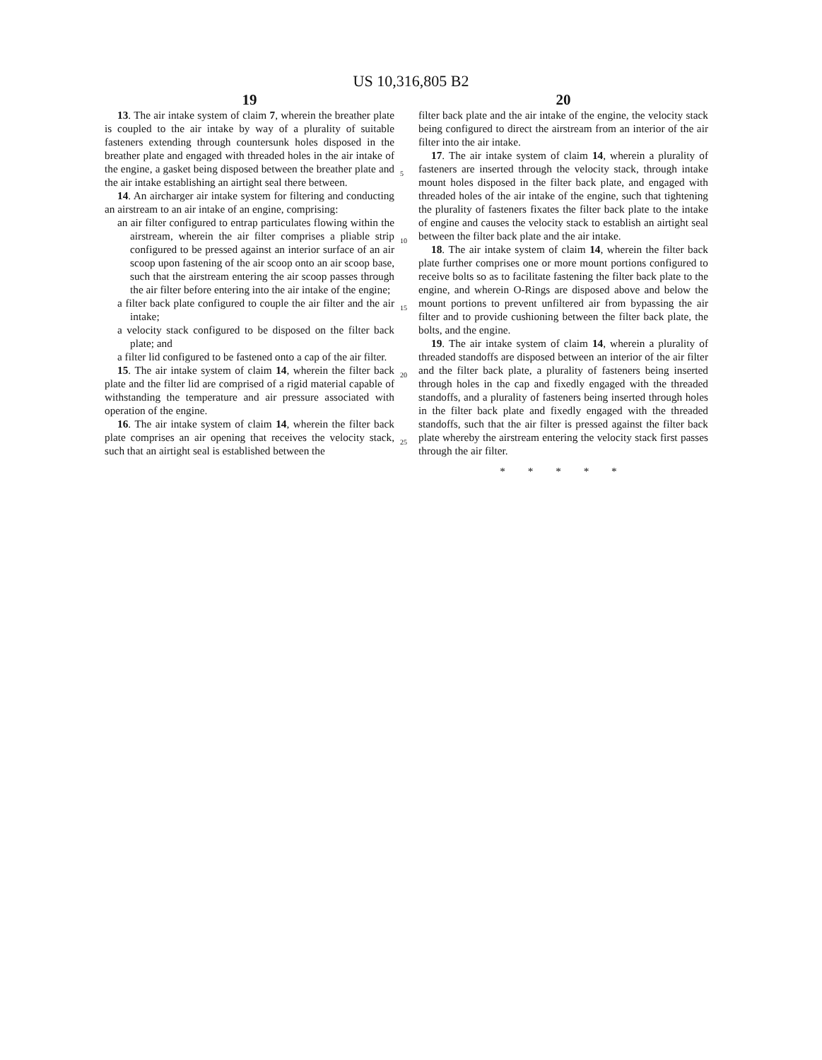US 10,316,805 B2
19
13. The air intake system of claim 7, wherein the breather plate is coupled to the air intake by way of a plurality of suitable fasteners extending through countersunk holes disposed in the breather plate and engaged with threaded holes in the air intake of the engine, a gasket being disposed between the breather plate and the air intake establishing an airtight seal there between.
14. An aircharger air intake system for filtering and conducting an airstream to an air intake of an engine, comprising:
an air filter configured to entrap particulates flowing within the airstream, wherein the air filter comprises a pliable strip configured to be pressed against an interior surface of an air scoop upon fastening of the air scoop onto an air scoop base, such that the airstream entering the air scoop passes through the air filter before entering into the air intake of the engine;
a filter back plate configured to couple the air filter and the air intake;
a velocity stack configured to be disposed on the filter back plate; and
a filter lid configured to be fastened onto a cap of the air filter.
15. The air intake system of claim 14, wherein the filter back plate and the filter lid are comprised of a rigid material capable of withstanding the temperature and air pressure associated with operation of the engine.
16. The air intake system of claim 14, wherein the filter back plate comprises an air opening that receives the velocity stack, such that an airtight seal is established between the
5
10
15
20
25
20
filter back plate and the air intake of the engine, the velocity stack being configured to direct the airstream from an interior of the air filter into the air intake.
17. The air intake system of claim 14, wherein a plurality of fasteners are inserted through the velocity stack, through intake mount holes disposed in the filter back plate, and engaged with threaded holes of the air intake of the engine, such that tightening the plurality of fasteners fixates the filter back plate to the intake of engine and causes the velocity stack to establish an airtight seal between the filter back plate and the air intake.
18. The air intake system of claim 14, wherein the filter back plate further comprises one or more mount portions configured to receive bolts so as to facilitate fastening the filter back plate to the engine, and wherein O-Rings are disposed above and below the mount portions to prevent unfiltered air from bypassing the air filter and to provide cushioning between the filter back plate, the bolts, and the engine.
19. The air intake system of claim 14, wherein a plurality of threaded standoffs are disposed between an interior of the air filter and the filter back plate, a plurality of fasteners being inserted through holes in the cap and fixedly engaged with the threaded standoffs, and a plurality of fasteners being inserted through holes in the filter back plate and fixedly engaged with the threaded standoffs, such that the air filter is pressed against the filter back plate whereby the airstream entering the velocity stack first passes through the air filter.
* * * * *